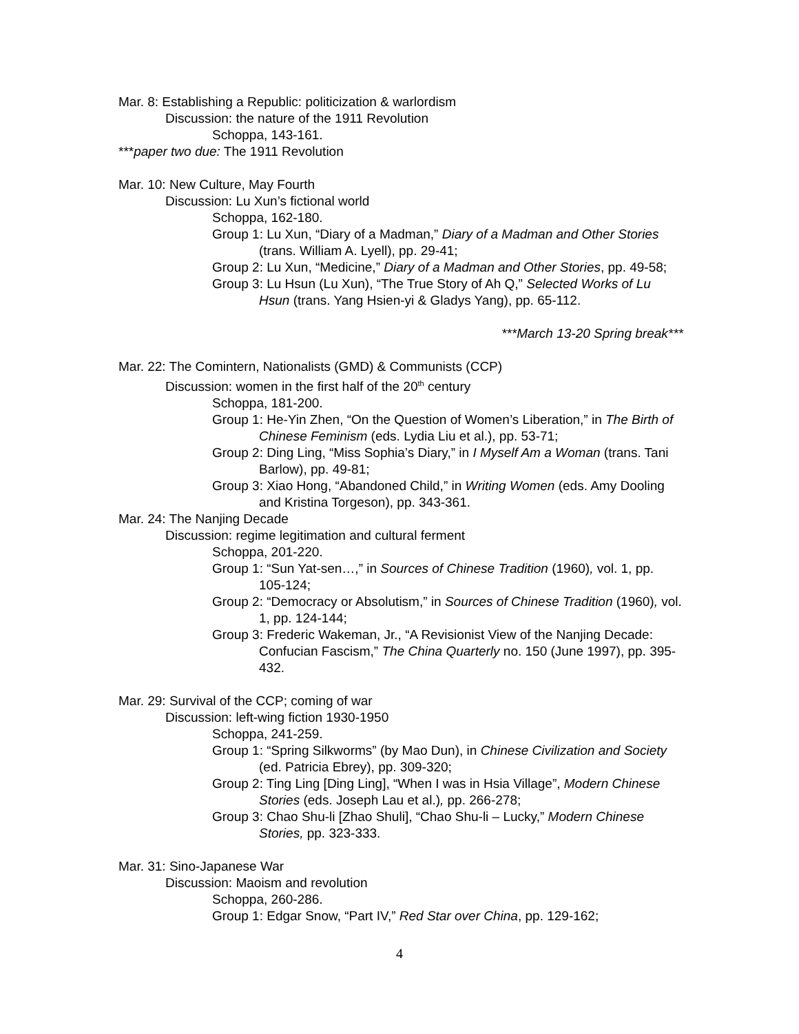Mar. 8: Establishing a Republic: politicization & warlordism
Discussion: the nature of the 1911 Revolution
Schoppa, 143-161.
***paper two due: The 1911 Revolution
Mar. 10: New Culture, May Fourth
Discussion: Lu Xun’s fictional world
Schoppa, 162-180.
Group 1: Lu Xun, “Diary of a Madman,” Diary of a Madman and Other Stories (trans. William A. Lyell), pp. 29-41;
Group 2: Lu Xun, “Medicine,” Diary of a Madman and Other Stories, pp. 49-58;
Group 3: Lu Hsun (Lu Xun), “The True Story of Ah Q,” Selected Works of Lu Hsun (trans. Yang Hsien-yi & Gladys Yang), pp. 65-112.
***March 13-20 Spring break***
Mar. 22: The Comintern, Nationalists (GMD) & Communists (CCP)
Discussion: women in the first half of the 20<sup>th</sup> century
Schoppa, 181-200.
Group 1: He-Yin Zhen, “On the Question of Women’s Liberation,” in The Birth of Chinese Feminism (eds. Lydia Liu et al.), pp. 53-71;
Group 2: Ding Ling, “Miss Sophia’s Diary,” in I Myself Am a Woman (trans. Tani Barlow), pp. 49-81;
Group 3: Xiao Hong, “Abandoned Child,” in Writing Women (eds. Amy Dooling and Kristina Torgeson), pp. 343-361.
Mar. 24: The Nanjing Decade
Discussion: regime legitimation and cultural ferment
Schoppa, 201-220.
Group 1: “Sun Yat-sen…,” in Sources of Chinese Tradition (1960), vol. 1, pp. 105-124;
Group 2: “Democracy or Absolutism,” in Sources of Chinese Tradition (1960), vol. 1, pp. 124-144;
Group 3: Frederic Wakeman, Jr., “A Revisionist View of the Nanjing Decade: Confucian Fascism,” The China Quarterly no. 150 (June 1997), pp. 395-432.
Mar. 29: Survival of the CCP; coming of war
Discussion: left-wing fiction 1930-1950
Schoppa, 241-259.
Group 1: “Spring Silkworms” (by Mao Dun), in Chinese Civilization and Society (ed. Patricia Ebrey), pp. 309-320;
Group 2: Ting Ling [Ding Ling], “When I was in Hsia Village”, Modern Chinese Stories (eds. Joseph Lau et al.), pp. 266-278;
Group 3: Chao Shu-li [Zhao Shuli], “Chao Shu-li – Lucky,” Modern Chinese Stories, pp. 323-333.
Mar. 31: Sino-Japanese War
Discussion: Maoism and revolution
Schoppa, 260-286.
Group 1: Edgar Snow, “Part IV,” Red Star over China, pp. 129-162;
4